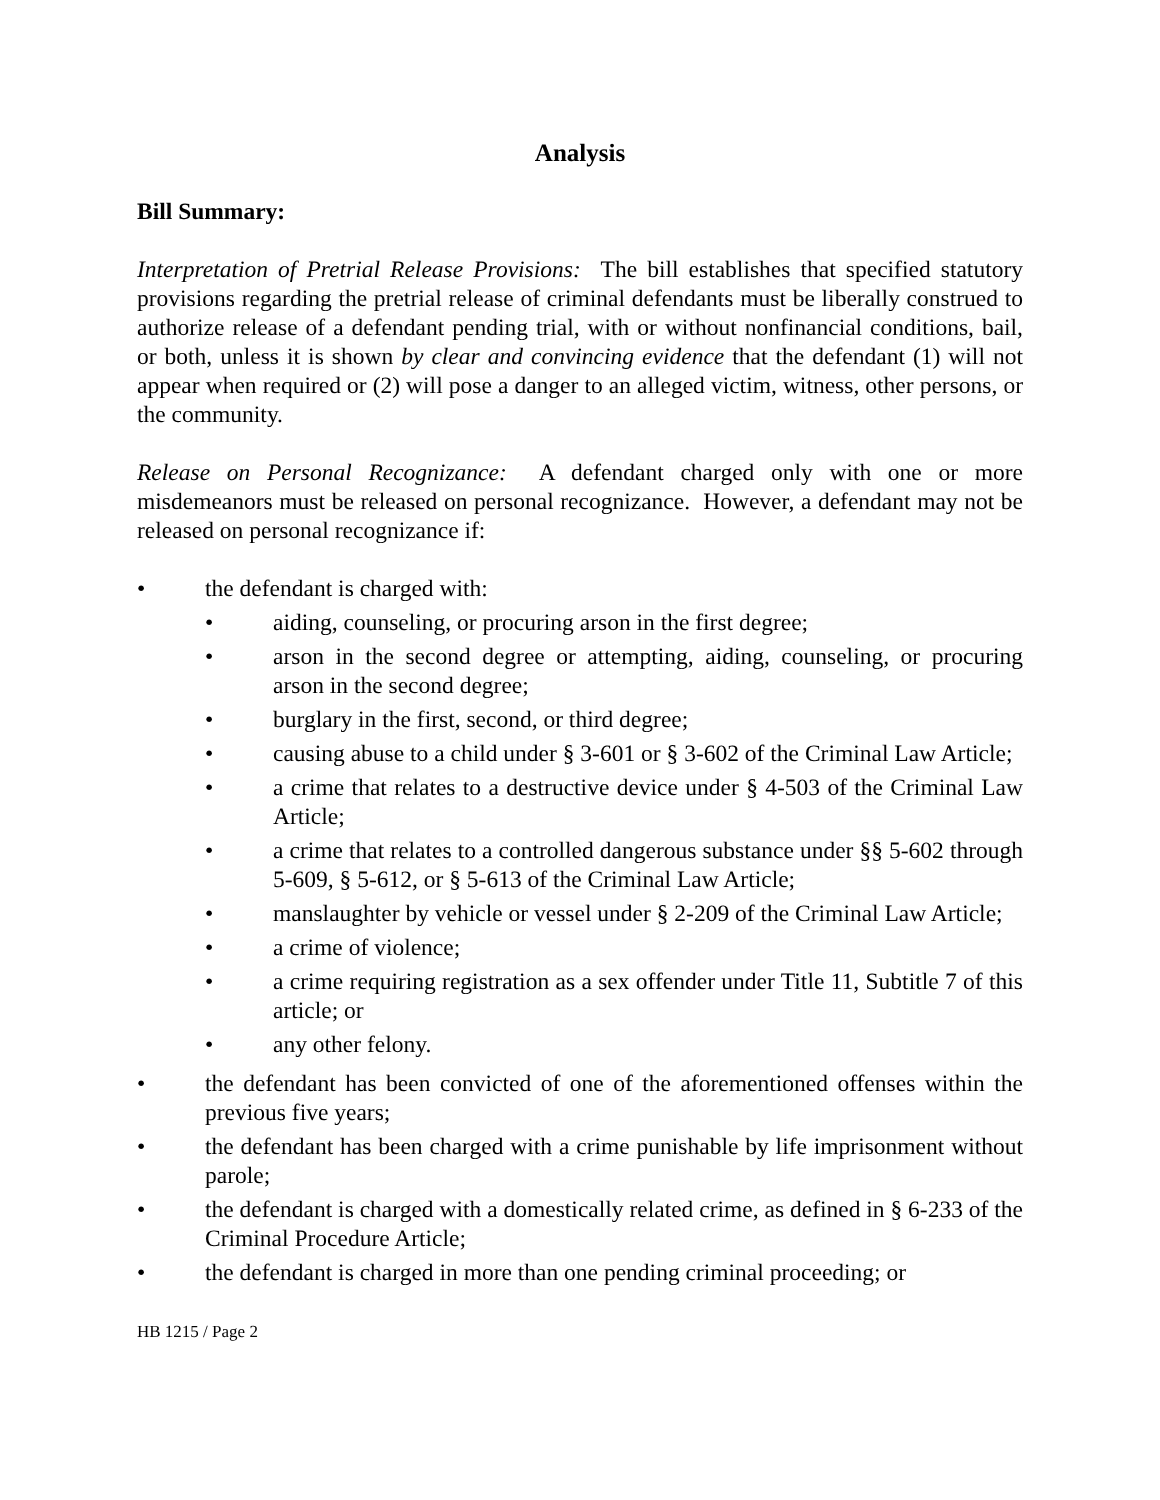Analysis
Bill Summary:
Interpretation of Pretrial Release Provisions: The bill establishes that specified statutory provisions regarding the pretrial release of criminal defendants must be liberally construed to authorize release of a defendant pending trial, with or without nonfinancial conditions, bail, or both, unless it is shown by clear and convincing evidence that the defendant (1) will not appear when required or (2) will pose a danger to an alleged victim, witness, other persons, or the community.
Release on Personal Recognizance: A defendant charged only with one or more misdemeanors must be released on personal recognizance. However, a defendant may not be released on personal recognizance if:
• the defendant is charged with:
• aiding, counseling, or procuring arson in the first degree;
• arson in the second degree or attempting, aiding, counseling, or procuring arson in the second degree;
• burglary in the first, second, or third degree;
• causing abuse to a child under § 3-601 or § 3-602 of the Criminal Law Article;
• a crime that relates to a destructive device under § 4-503 of the Criminal Law Article;
• a crime that relates to a controlled dangerous substance under §§ 5-602 through 5-609, § 5-612, or § 5-613 of the Criminal Law Article;
• manslaughter by vehicle or vessel under § 2-209 of the Criminal Law Article;
• a crime of violence;
• a crime requiring registration as a sex offender under Title 11, Subtitle 7 of this article; or
• any other felony.
• the defendant has been convicted of one of the aforementioned offenses within the previous five years;
• the defendant has been charged with a crime punishable by life imprisonment without parole;
• the defendant is charged with a domestically related crime, as defined in § 6-233 of the Criminal Procedure Article;
• the defendant is charged in more than one pending criminal proceeding; or
HB 1215 / Page 2